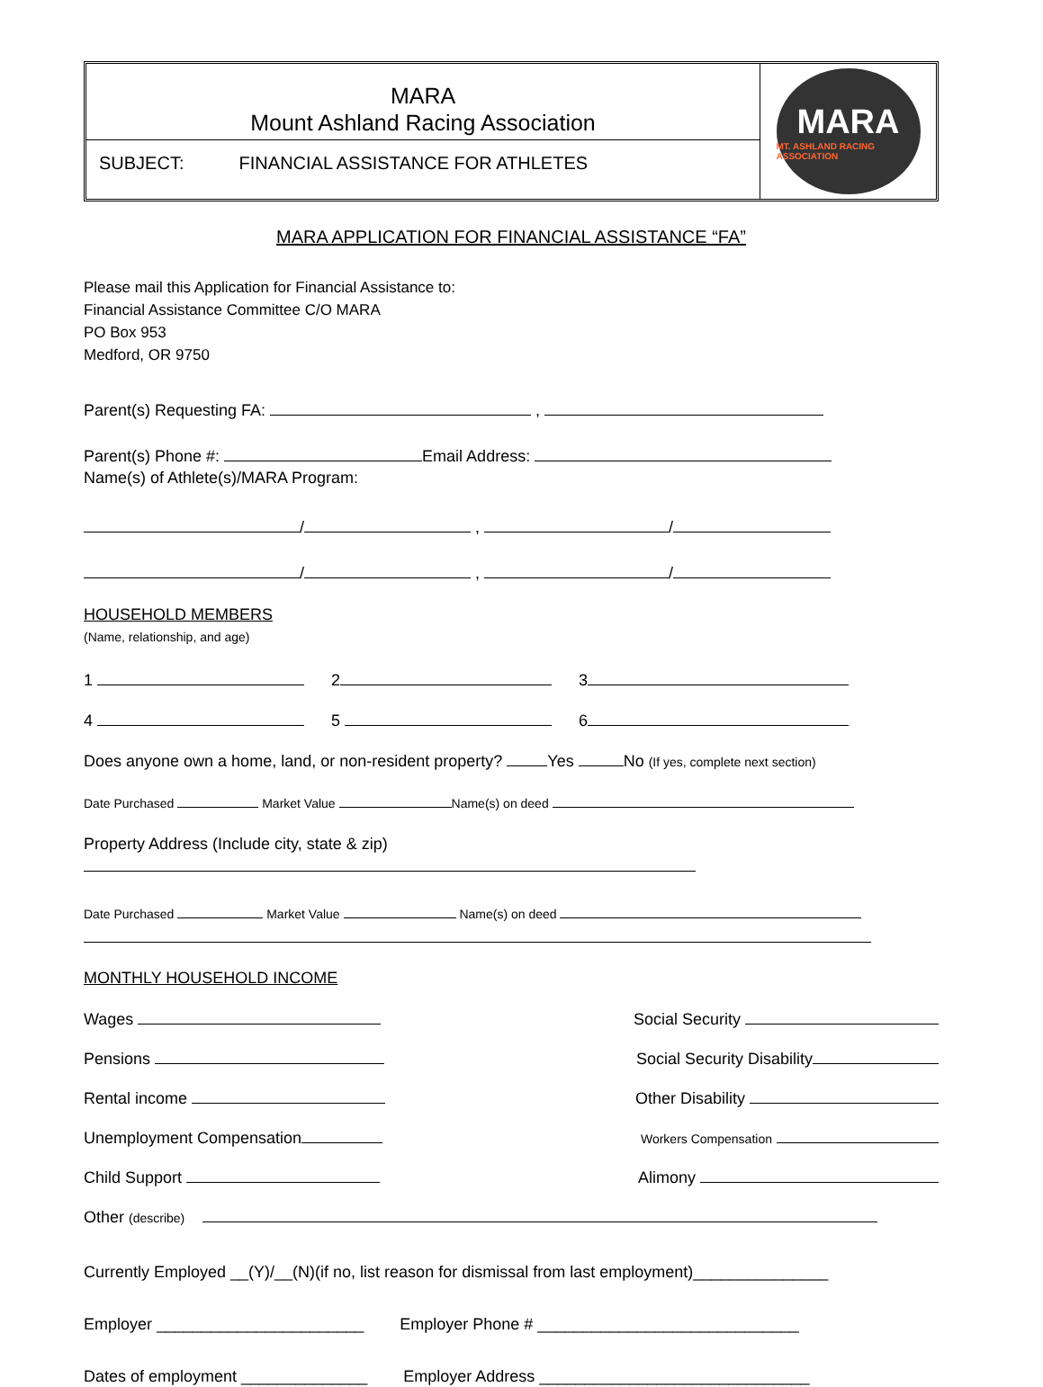MARA
Mount Ashland Racing Association
SUBJECT: FINANCIAL ASSISTANCE FOR ATHLETES
MARA
MT. ASHLAND RACING ASSOCIATION
MARA APPLICATION FOR FINANCIAL ASSISTANCE “FA”
Please mail this Application for Financial Assistance to:
Financial Assistance Committee C/O MARA
PO Box 953
Medford, OR 9750
Parent(s) Requesting FA: ,
Parent(s) Phone #: Email Address:
Name(s) of Athlete(s)/MARA Program:
/ , /
/ , /
HOUSEHOLD MEMBERS
(Name, relationship, and age)
1 2 3
4 5 6
Does anyone own a home, land, or non-resident property? Yes No (If yes, complete next section)
Date Purchased Market Value Name(s) on deed
Property Address (Include city, state & zip)
Date Purchased Market Value Name(s) on deed
MONTHLY HOUSEHOLD INCOME
Wages Social Security
Pensions Social Security Disability
Rental income Other Disability
Unemployment Compensation Workers Compensation
Child Support Alimony
Other (describe)
Currently Employed __(Y)/__(N)(if no, list reason for dismissal from last employment)_______________
Employer _______________________ Employer Phone # _____________________________
Dates of employment ______________ Employer Address ______________________________